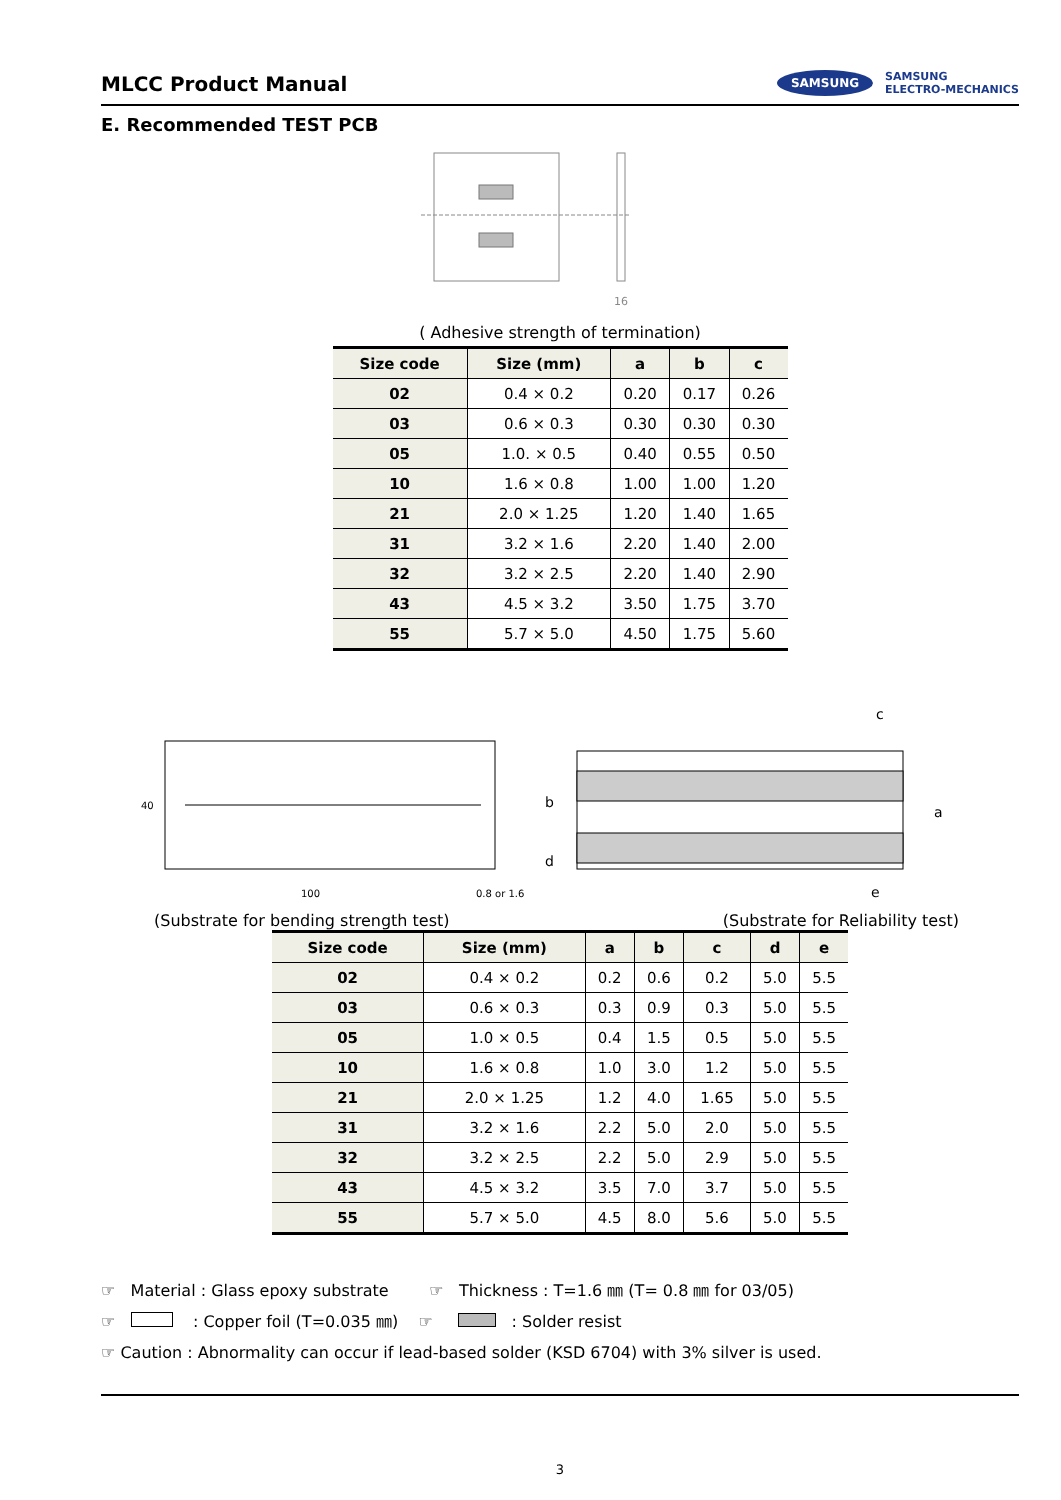MLCC Product Manual
SAMSUNG SAMSUNG
ELECTRO-MECHANICS
E. Recommended TEST PCB
16
( Adhesive strength of termination)
| Size code | Size (mm) | a | b | c |
| --- | --- | --- | --- | --- |
| 02 | 0.4 × 0.2 | 0.20 | 0.17 | 0.26 |
| 03 | 0.6 × 0.3 | 0.30 | 0.30 | 0.30 |
| 05 | 1.0. × 0.5 | 0.40 | 0.55 | 0.50 |
| 10 | 1.6 × 0.8 | 1.00 | 1.00 | 1.20 |
| 21 | 2.0 × 1.25 | 1.20 | 1.40 | 1.65 |
| 31 | 3.2 × 1.6 | 2.20 | 1.40 | 2.00 |
| 32 | 3.2 × 2.5 | 2.20 | 1.40 | 2.90 |
| 43 | 4.5 × 3.2 | 3.50 | 1.75 | 3.70 |
| 55 | 5.7 × 5.0 | 4.50 | 1.75 | 5.60 |
40
100
0.8 or 1.6
b
d
c
a
e
(Substrate for bending strength test) (Substrate for Reliability test)
| Size code | Size (mm) | a | b | c | d | e |
| --- | --- | --- | --- | --- | --- | --- |
| 02 | 0.4 × 0.2 | 0.2 | 0.6 | 0.2 | 5.0 | 5.5 |
| 03 | 0.6 × 0.3 | 0.3 | 0.9 | 0.3 | 5.0 | 5.5 |
| 05 | 1.0 × 0.5 | 0.4 | 1.5 | 0.5 | 5.0 | 5.5 |
| 10 | 1.6 × 0.8 | 1.0 | 3.0 | 1.2 | 5.0 | 5.5 |
| 21 | 2.0 × 1.25 | 1.2 | 4.0 | 1.65 | 5.0 | 5.5 |
| 31 | 3.2 × 1.6 | 2.2 | 5.0 | 2.0 | 5.0 | 5.5 |
| 32 | 3.2 × 2.5 | 2.2 | 5.0 | 2.9 | 5.0 | 5.5 |
| 43 | 4.5 × 3.2 | 3.5 | 7.0 | 3.7 | 5.0 | 5.5 |
| 55 | 5.7 × 5.0 | 4.5 | 8.0 | 5.6 | 5.0 | 5.5 |
☞ Material : Glass epoxy substrate ☞ Thickness : T=1.6 ㎜ (T= 0.8 ㎜ for 03/05)
☞ : Copper foil (T=0.035 ㎜) ☞ : Solder resist
☞ Caution : Abnormality can occur if lead-based solder (KSD 6704) with 3% silver is used.
3